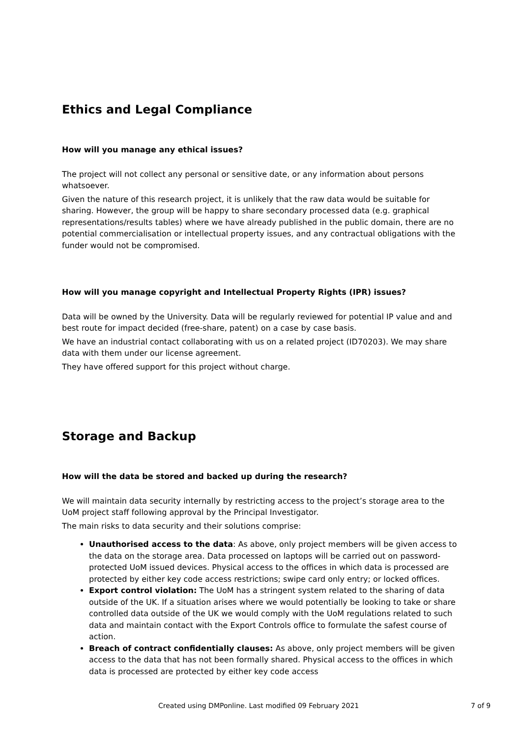Ethics and Legal Compliance
How will you manage any ethical issues?
The project will not collect any personal or sensitive date, or any information about persons whatsoever.
Given the nature of this research project, it is unlikely that the raw data would be suitable for sharing. However, the group will be happy to share secondary processed data (e.g. graphical representations/results tables) where we have already published in the public domain, there are no potential commercialisation or intellectual property issues, and any contractual obligations with the funder would not be compromised.
How will you manage copyright and Intellectual Property Rights (IPR) issues?
Data will be owned by the University. Data will be regularly reviewed for potential IP value and and best route for impact decided (free-share, patent) on a case by case basis.
We have an industrial contact collaborating with us on a related project (ID70203). We may share data with them under our license agreement.
They have offered support for this project without charge.
Storage and Backup
How will the data be stored and backed up during the research?
We will maintain data security internally by restricting access to the project’s storage area to the UoM project staff following approval by the Principal Investigator.
The main risks to data security and their solutions comprise:
Unauthorised access to the data: As above, only project members will be given access to the data on the storage area. Data processed on laptops will be carried out on password-protected UoM issued devices. Physical access to the offices in which data is processed are protected by either key code access restrictions; swipe card only entry; or locked offices.
Export control violation: The UoM has a stringent system related to the sharing of data outside of the UK. If a situation arises where we would potentially be looking to take or share controlled data outside of the UK we would comply with the UoM regulations related to such data and maintain contact with the Export Controls office to formulate the safest course of action.
Breach of contract confidentially clauses: As above, only project members will be given access to the data that has not been formally shared. Physical access to the offices in which data is processed are protected by either key code access
Created using DMPonline. Last modified 09 February 2021 7 of 9